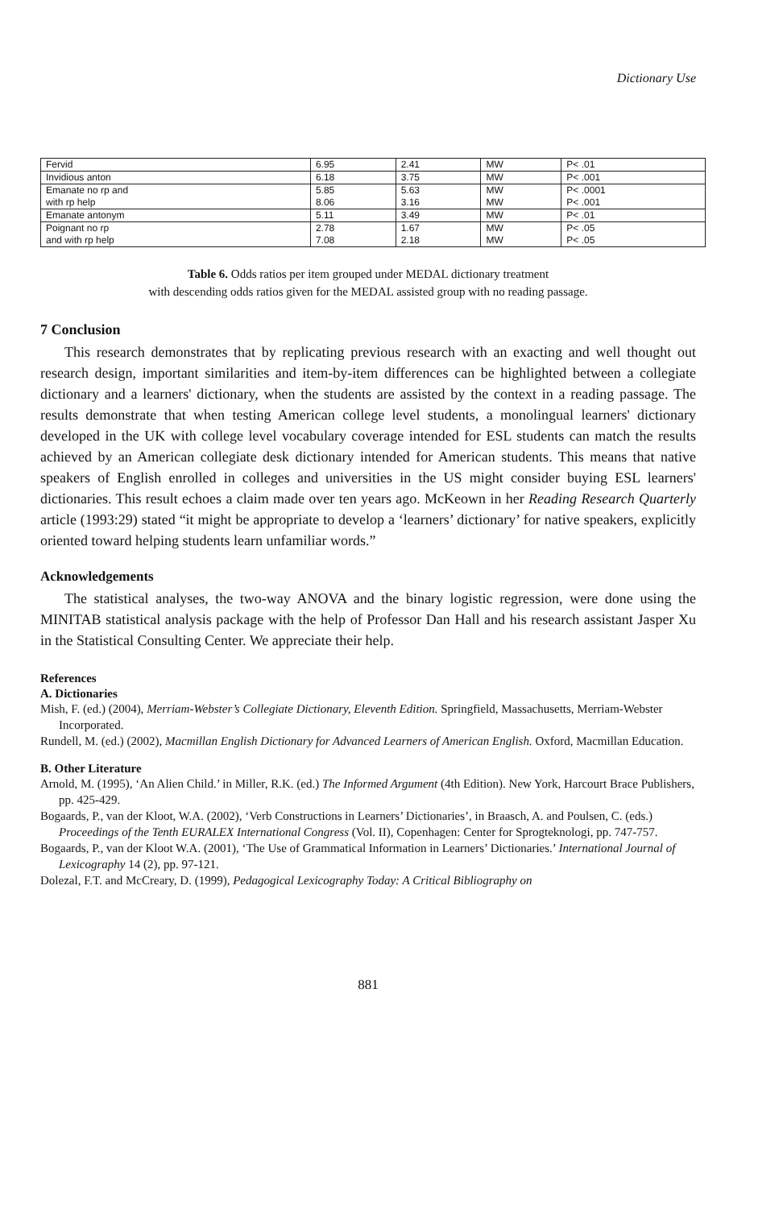Dictionary Use
| Fervid | 6.95 | 2.41 | MW | P< .01 |
| Invidious anton | 6.18 | 3.75 | MW | P< .001 |
| Emanate no rp and with rp help | 5.85 8.06 | 5.63 3.16 | MW MW | P< .0001 P< .001 |
| Emanate antonym | 5.11 | 3.49 | MW | P< .01 |
| Poignant no rp and with rp help | 2.78 7.08 | 1.67 2.18 | MW MW | P< .05 P< .05 |
Table 6. Odds ratios per item grouped under MEDAL dictionary treatment
with descending odds ratios given for the MEDAL assisted group with no reading passage.
7 Conclusion
This research demonstrates that by replicating previous research with an exacting and well thought out research design, important similarities and item-by-item differences can be highlighted between a collegiate dictionary and a learners' dictionary, when the students are assisted by the context in a reading passage. The results demonstrate that when testing American college level students, a monolingual learners' dictionary developed in the UK with college level vocabulary coverage intended for ESL students can match the results achieved by an American collegiate desk dictionary intended for American students. This means that native speakers of English enrolled in colleges and universities in the US might consider buying ESL learners' dictionaries. This result echoes a claim made over ten years ago. McKeown in her Reading Research Quarterly article (1993:29) stated “it might be appropriate to develop a ‘learners’ dictionary’ for native speakers, explicitly oriented toward helping students learn unfamiliar words.”
Acknowledgements
The statistical analyses, the two-way ANOVA and the binary logistic regression, were done using the MINITAB statistical analysis package with the help of Professor Dan Hall and his research assistant Jasper Xu in the Statistical Consulting Center. We appreciate their help.
References
A. Dictionaries
Mish, F. (ed.) (2004), Merriam-Webster’s Collegiate Dictionary, Eleventh Edition. Springfield, Massachusetts, Merriam-Webster Incorporated.
Rundell, M. (ed.) (2002), Macmillan English Dictionary for Advanced Learners of American English. Oxford, Macmillan Education.
B. Other Literature
Arnold, M. (1995), ‘An Alien Child.’ in Miller, R.K. (ed.) The Informed Argument (4th Edition). New York, Harcourt Brace Publishers, pp. 425-429.
Bogaards, P., van der Kloot, W.A. (2002), ‘Verb Constructions in Learners’ Dictionaries’, in Braasch, A. and Poulsen, C. (eds.) Proceedings of the Tenth EURALEX International Congress (Vol. II), Copenhagen: Center for Sprogteknologi, pp. 747-757.
Bogaards, P., van der Kloot W.A. (2001), ‘The Use of Grammatical Information in Learners’ Dictionaries.’ International Journal of Lexicography 14 (2), pp. 97-121.
Dolezal, F.T. and McCreary, D. (1999), Pedagogical Lexicography Today: A Critical Bibliography on
881